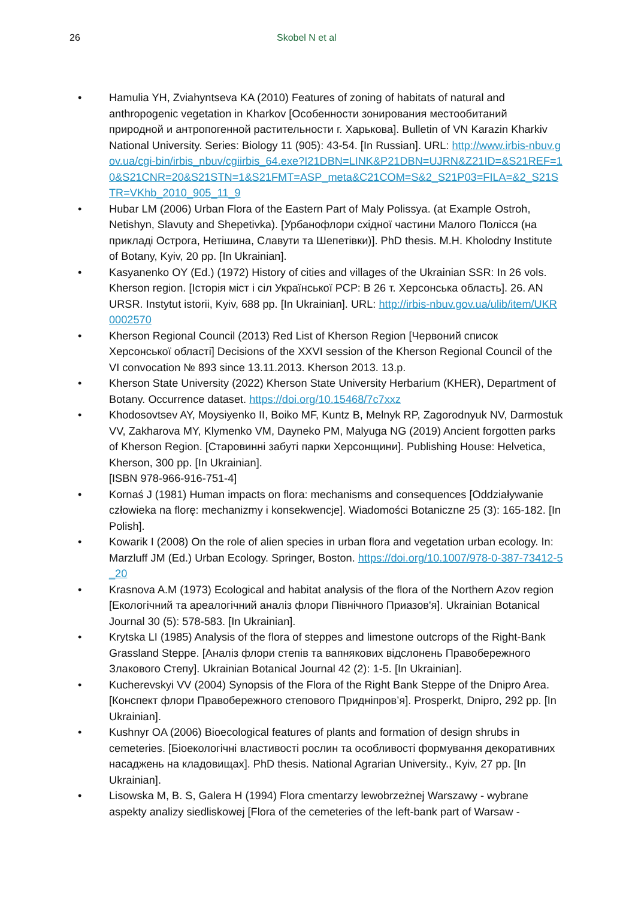26 Skobel N et al
• Hamulia YH, Zviahyntseva KA (2010) Features of zoning of habitats of natural and anthropogenic vegetation in Kharkov [Особенности зонирования местообитаний природной и антропогенной растительности г. Харькова]. Bulletin of VN Karazin Kharkiv National University. Series: Biology 11 (905): 43-54. [In Russian]. URL: http://www.irbis-nbuv.gov.ua/cgi-bin/irbis_nbuv/cgiirbis_64.exe?I21DBN=LINK&P21DBN=UJRN&Z21ID=&S21REF=10&S21CNR=20&S21STN=1&S21FMT=ASP_meta&C21COM=S&2_S21P03=FILA=&2_S21STR=VKhb_2010_905_11_9
• Hubar LM (2006) Urban Flora of the Eastern Part of Maly Polissya. (at Example Ostroh, Netishyn, Slavuty and Shepetivka). [Урбанофлори східної частини Малого Полісся (на прикладі Острога, Нетішина, Славути та Шепетівки)]. PhD thesis. M.H. Kholodny Institute of Botany, Kyiv, 20 pp. [In Ukrainian].
• Kasyanenko OY (Ed.) (1972) History of cities and villages of the Ukrainian SSR: In 26 vols. Kherson region. [Історія міст і сіл Української РСР: В 26 т. Херсонська область]. 26. AN URSR. Instytut istorii, Kyiv, 688 pp. [In Ukrainian]. URL: http://irbis-nbuv.gov.ua/ulib/item/UKR0002570
• Kherson Regional Council (2013) Red List of Kherson Region [Червоний список Херсонської області] Decisions of the XXVI session of the Kherson Regional Council of the VI convocation № 893 since 13.11.2013. Kherson 2013. 13.p.
• Kherson State University (2022) Kherson State University Herbarium (KHER), Department of Botany. Occurrence dataset. https://doi.org/10.15468/7c7xxz
• Khodosovtsev AY, Moysiyenko II, Boiko MF, Kuntz B, Melnyk RP, Zagorodnyuk NV, Darmostuk VV, Zakharova MY, Klymenko VM, Dayneko PM, Malyuga NG (2019) Ancient forgotten parks of Kherson Region. [Старовинні забуті парки Херсонщини]. Publishing House: Helvetica, Kherson, 300 pp. [In Ukrainian].
[ISBN 978-966-916-751-4]
• Kornaś J (1981) Human impacts on flora: mechanisms and consequences [Oddziaływanie człowieka na florę: mechanizmy i konsekwencje]. Wiadomości Botaniczne 25 (3): 165-182. [In Polish].
• Kowarik I (2008) On the role of alien species in urban flora and vegetation urban ecology. In: Marzluff JM (Ed.) Urban Ecology. Springer, Boston. https://doi.org/10.1007/978-0-387-73412-5_20
• Krasnova A.M (1973) Ecological and habitat analysis of the flora of the Northern Azov region [Екологічний та ареалогічний аналіз флори Північного Приазов'я]. Ukrainian Botanical Journal 30 (5): 578-583. [In Ukrainian].
• Krytska LI (1985) Analysis of the flora of steppes and limestone outcrops of the Right-Bank Grassland Steppe. [Аналіз флори степів та вапнякових відслонень Правобережного Злакового Степу]. Ukrainian Botanical Journal 42 (2): 1-5. [In Ukrainian].
• Kucherevskyi VV (2004) Synopsis of the Flora of the Right Bank Steppe of the Dnipro Area. [Конспект флори Правобережного степового Придніпров’я]. Prosperkt, Dnipro, 292 pp. [In Ukrainian].
• Kushnyr OA (2006) Bioecological features of plants and formation of design shrubs in cemeteries. [Біоекологічні властивості рослин та особливості формування декоративних насаджень на кладовищах]. PhD thesis. National Agrarian University., Kyiv, 27 pp. [In Ukrainian].
• Lisowska M, B. S, Galera H (1994) Flora cmentarzy lewobrzeżnej Warszawy - wybrane aspekty analizy siedliskowej [Flora of the cemeteries of the left-bank part of Warsaw -